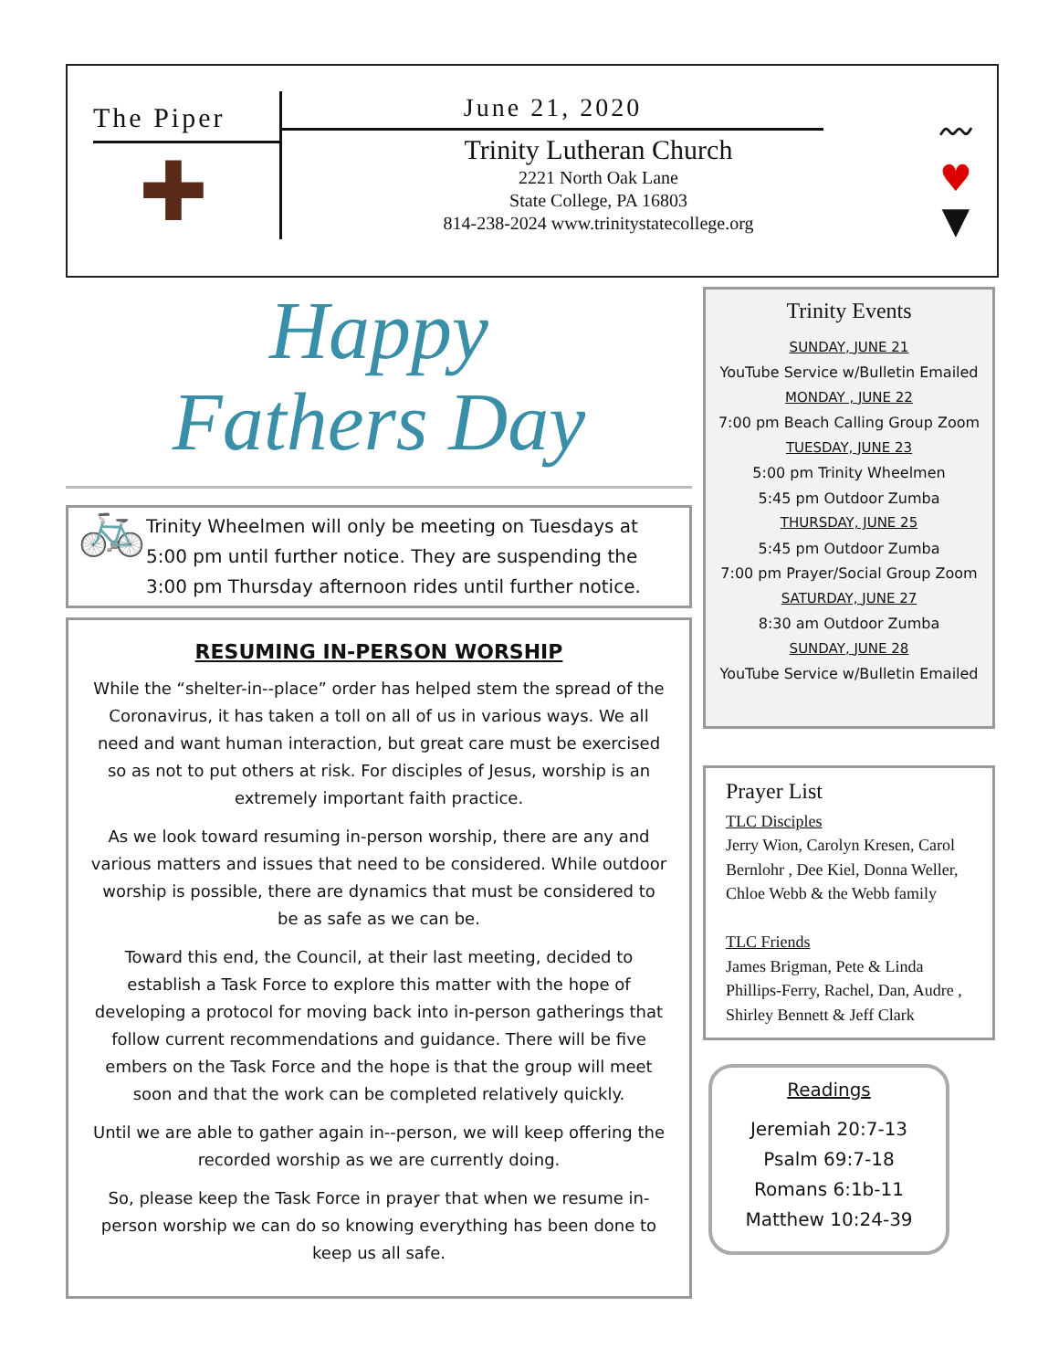The Piper
✚
June 21, 2020
Trinity Lutheran Church
2221 North Oak Lane
State College, PA 16803
814-238-2024 www.trinitystatecollege.org
〰
♥
▼
Happy
Fathers Day
🚲
Trinity Wheelmen will only be meeting on Tuesdays at 5:00 pm until further notice. They are suspending the 3:00 pm Thursday afternoon rides until further notice.
RESUMING IN-PERSON WORSHIP
While the “shelter-in--place” order has helped stem the spread of the Coronavirus, it has taken a toll on all of us in various ways. We all need and want human interaction, but great care must be exercised so as not to put others at risk. For disciples of Jesus, worship is an extremely important faith practice.
As we look toward resuming in-person worship, there are any and various matters and issues that need to be considered. While outdoor worship is possible, there are dynamics that must be considered to be as safe as we can be.
Toward this end, the Council, at their last meeting, decided to establish a Task Force to explore this matter with the hope of developing a protocol for moving back into in-person gatherings that follow current recommendations and guidance. There will be five embers on the Task Force and the hope is that the group will meet soon and that the work can be completed relatively quickly.
Until we are able to gather again in--person, we will keep offering the recorded worship as we are currently doing.
So, please keep the Task Force in prayer that when we resume in-person worship we can do so knowing everything has been done to keep us all safe.
Trinity Events
SUNDAY, JUNE 21
YouTube Service w/Bulletin Emailed
MONDAY , JUNE 22
7:00 pm Beach Calling Group Zoom
TUESDAY, JUNE 23
5:00 pm Trinity Wheelmen
5:45 pm Outdoor Zumba
THURSDAY, JUNE 25
5:45 pm Outdoor Zumba
7:00 pm Prayer/Social Group Zoom
SATURDAY, JUNE 27
8:30 am Outdoor Zumba
SUNDAY, JUNE 28
YouTube Service w/Bulletin Emailed
Prayer List
TLC Disciples
Jerry Wion, Carolyn Kresen, Carol Bernlohr , Dee Kiel, Donna Weller, Chloe Webb & the Webb family
TLC Friends
James Brigman, Pete & Linda Phillips-Ferry, Rachel, Dan, Audre , Shirley Bennett & Jeff Clark
Readings
Jeremiah 20:7-13
Psalm 69:7-18
Romans 6:1b-11
Matthew 10:24-39